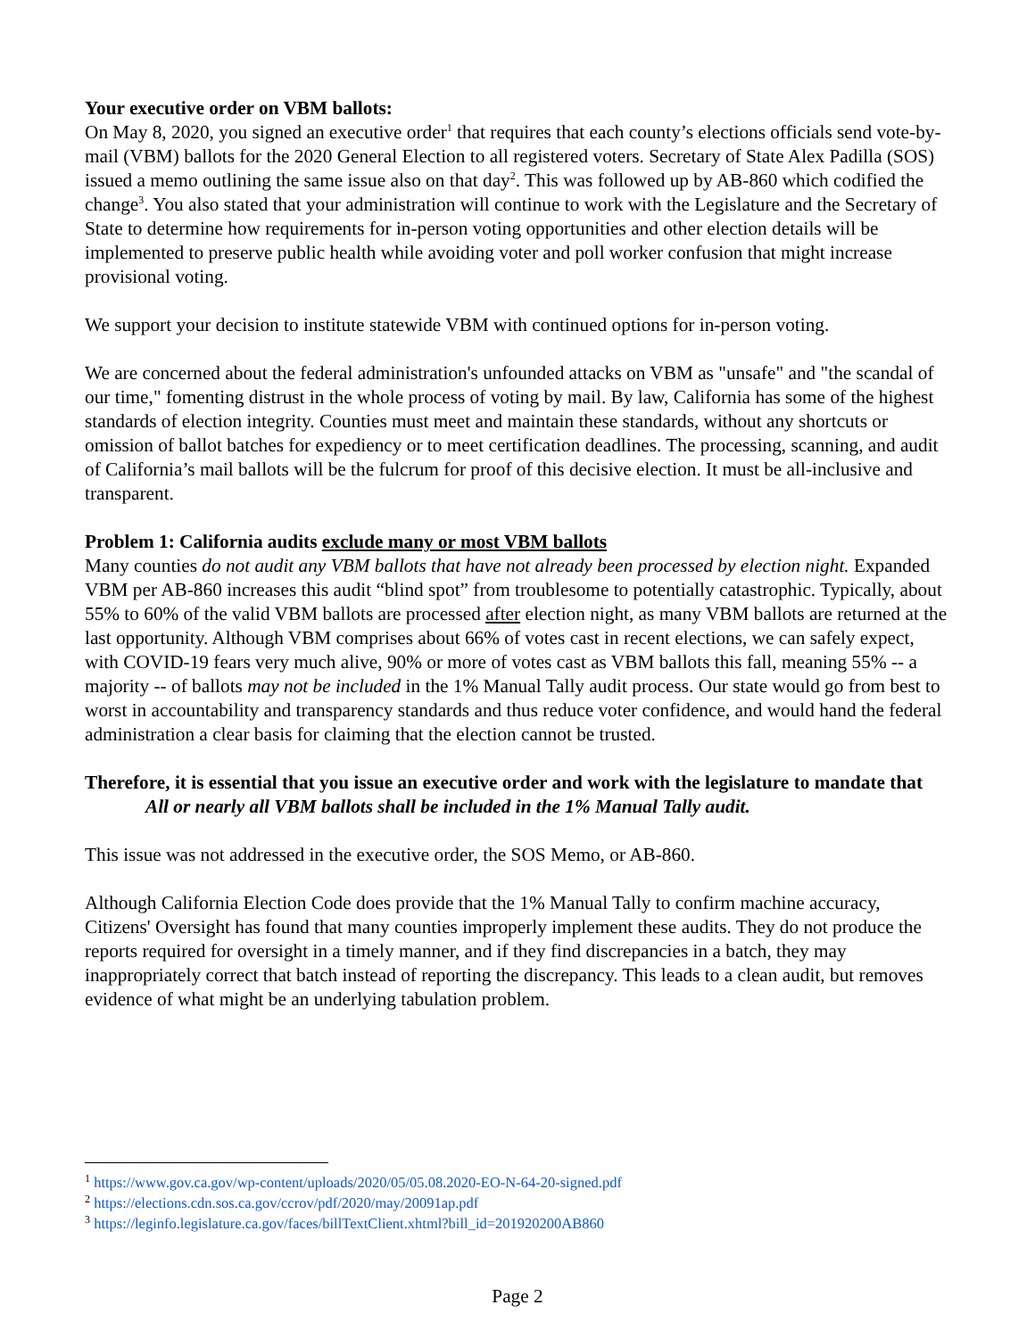Your executive order on VBM ballots:
On May 8, 2020, you signed an executive order<sup>1</sup> that requires that each county’s elections officials send vote-by-mail (VBM) ballots for the 2020 General Election to all registered voters. Secretary of State Alex Padilla (SOS) issued a memo outlining the same issue also on that day<sup>2</sup>. This was followed up by AB-860 which codified the change<sup>3</sup>. You also stated that your administration will continue to work with the Legislature and the Secretary of State to determine how requirements for in-person voting opportunities and other election details will be implemented to preserve public health while avoiding voter and poll worker confusion that might increase provisional voting.
We support your decision to institute statewide VBM with continued options for in-person voting.
We are concerned about the federal administration's unfounded attacks on VBM as "unsafe" and "the scandal of our time," fomenting distrust in the whole process of voting by mail. By law, California has some of the highest standards of election integrity. Counties must meet and maintain these standards, without any shortcuts or omission of ballot batches for expediency or to meet certification deadlines. The processing, scanning, and audit of California’s mail ballots will be the fulcrum for proof of this decisive election. It must be all-inclusive and transparent.
Problem 1: California audits exclude many or most VBM ballots
Many counties do not audit any VBM ballots that have not already been processed by election night. Expanded VBM per AB-860 increases this audit “blind spot” from troublesome to potentially catastrophic. Typically, about 55% to 60% of the valid VBM ballots are processed after election night, as many VBM ballots are returned at the last opportunity. Although VBM comprises about 66% of votes cast in recent elections, we can safely expect, with COVID-19 fears very much alive, 90% or more of votes cast as VBM ballots this fall, meaning 55% -- a majority -- of ballots may not be included in the 1% Manual Tally audit process. Our state would go from best to worst in accountability and transparency standards and thus reduce voter confidence, and would hand the federal administration a clear basis for claiming that the election cannot be trusted.
Therefore, it is essential that you issue an executive order and work with the legislature to mandate that
All or nearly all VBM ballots shall be included in the 1% Manual Tally audit.
This issue was not addressed in the executive order, the SOS Memo, or AB-860.
Although California Election Code does provide that the 1% Manual Tally to confirm machine accuracy, Citizens' Oversight has found that many counties improperly implement these audits. They do not produce the reports required for oversight in a timely manner, and if they find discrepancies in a batch, they may inappropriately correct that batch instead of reporting the discrepancy. This leads to a clean audit, but removes evidence of what might be an underlying tabulation problem.
<sup>1</sup> https://www.gov.ca.gov/wp-content/uploads/2020/05/05.08.2020-EO-N-64-20-signed.pdf
<sup>2</sup> https://elections.cdn.sos.ca.gov/ccrov/pdf/2020/may/20091ap.pdf
<sup>3</sup> https://leginfo.legislature.ca.gov/faces/billTextClient.xhtml?bill_id=201920200AB860
Page 2